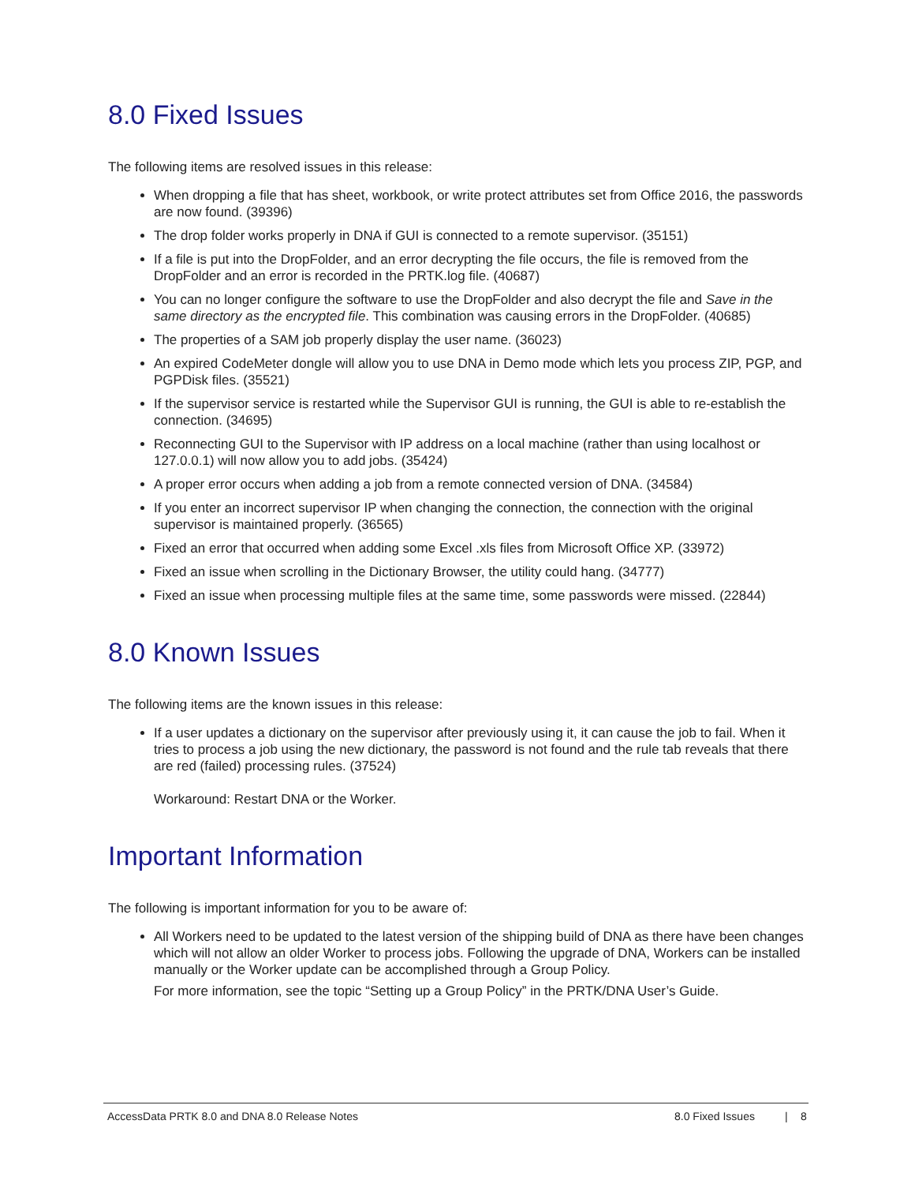8.0 Fixed Issues
The following items are resolved issues in this release:
When dropping a file that has sheet, workbook, or write protect attributes set from Office 2016, the passwords are now found. (39396)
The drop folder works properly in DNA if GUI is connected to a remote supervisor. (35151)
If a file is put into the DropFolder, and an error decrypting the file occurs, the file is removed from the DropFolder and an error is recorded in the PRTK.log file. (40687)
You can no longer configure the software to use the DropFolder and also decrypt the file and Save in the same directory as the encrypted file. This combination was causing errors in the DropFolder. (40685)
The properties of a SAM job properly display the user name. (36023)
An expired CodeMeter dongle will allow you to use DNA in Demo mode which lets you process ZIP, PGP, and PGPDisk files. (35521)
If the supervisor service is restarted while the Supervisor GUI is running, the GUI is able to re-establish the connection. (34695)
Reconnecting GUI to the Supervisor with IP address on a local machine (rather than using localhost or 127.0.0.1) will now allow you to add jobs. (35424)
A proper error occurs when adding a job from a remote connected version of DNA. (34584)
If you enter an incorrect supervisor IP when changing the connection, the connection with the original supervisor is maintained properly. (36565)
Fixed an error that occurred when adding some Excel .xls files from Microsoft Office XP. (33972)
Fixed an issue when scrolling in the Dictionary Browser, the utility could hang. (34777)
Fixed an issue when processing multiple files at the same time, some passwords were missed. (22844)
8.0 Known Issues
The following items are the known issues in this release:
If a user updates a dictionary on the supervisor after previously using it, it can cause the job to fail. When it tries to process a job using the new dictionary, the password is not found and the rule tab reveals that there are red (failed) processing rules. (37524)
Workaround: Restart DNA or the Worker.
Important Information
The following is important information for you to be aware of:
All Workers need to be updated to the latest version of the shipping build of DNA as there have been changes which will not allow an older Worker to process jobs. Following the upgrade of DNA, Workers can be installed manually or the Worker update can be accomplished through a Group Policy.
For more information, see the topic “Setting up a Group Policy” in the PRTK/DNA User’s Guide.
AccessData PRTK 8.0 and DNA 8.0 Release Notes 8.0 Fixed Issues | 8